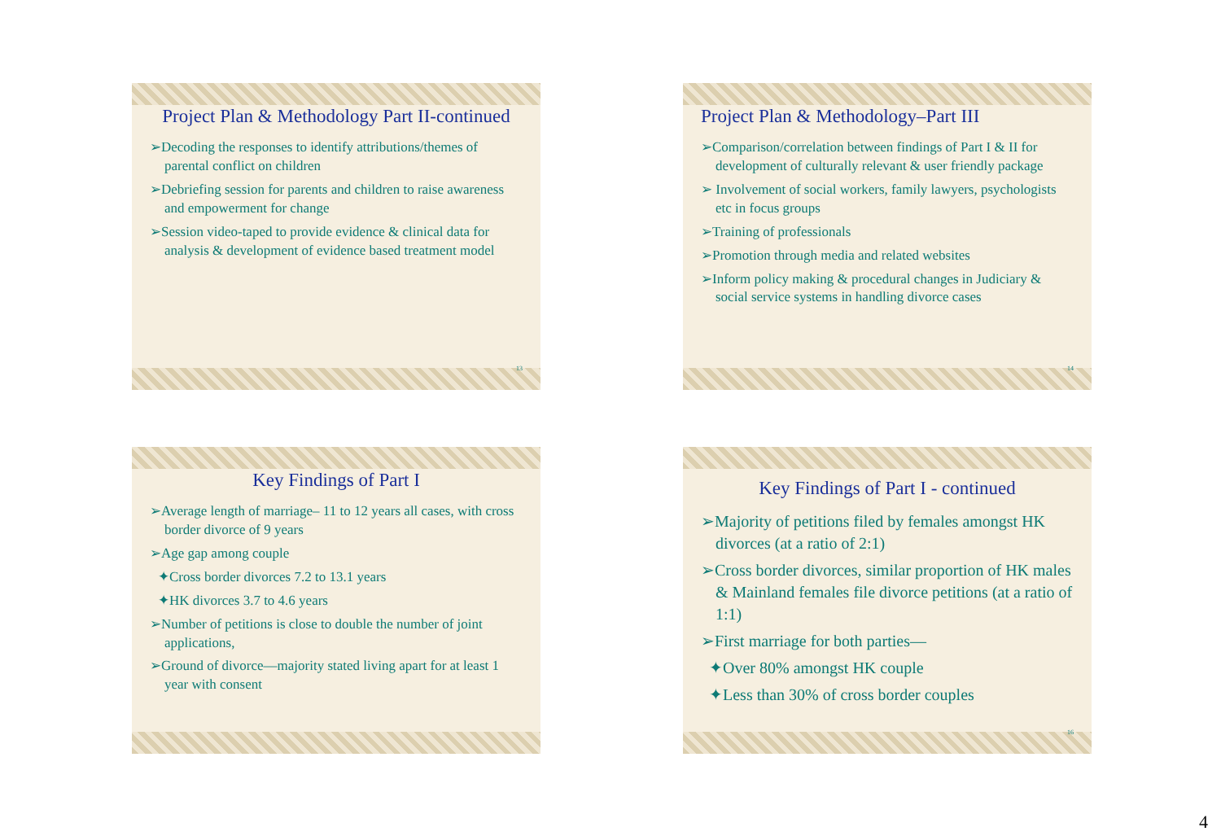Project Plan & Methodology Part II-continued
➢Decoding the responses to identify attributions/themes of parental conflict on children
➢Debriefing session for parents and children to raise awareness and empowerment for change
➢Session video-taped to provide evidence & clinical data for analysis & development of evidence based treatment model
13
Project Plan & Methodology–Part III
➢Comparison/correlation between findings of Part I & II for development of culturally relevant & user friendly package
➢ Involvement of social workers, family lawyers, psychologists etc in focus groups
➢Training of professionals
➢Promotion through media and related websites
➢Inform policy making & procedural changes in Judiciary & social service systems in handling divorce cases
14
Key Findings of Part I
➢Average length of marriage– 11 to 12 years all cases, with cross border divorce of 9 years
➢Age gap among couple
✦Cross border divorces 7.2 to 13.1 years
✦HK divorces 3.7 to 4.6 years
➢Number of petitions is close to double the number of joint applications,
➢Ground of divorce—majority stated living apart for at least 1 year with consent
Key Findings of Part I - continued
➢Majority of petitions filed by females amongst HK divorces (at a ratio of 2:1)
➢Cross border divorces, similar proportion of HK males & Mainland females file divorce petitions (at a ratio of 1:1)
➢First marriage for both parties—
✦Over 80% amongst HK couple
✦Less than 30% of cross border couples
16
4